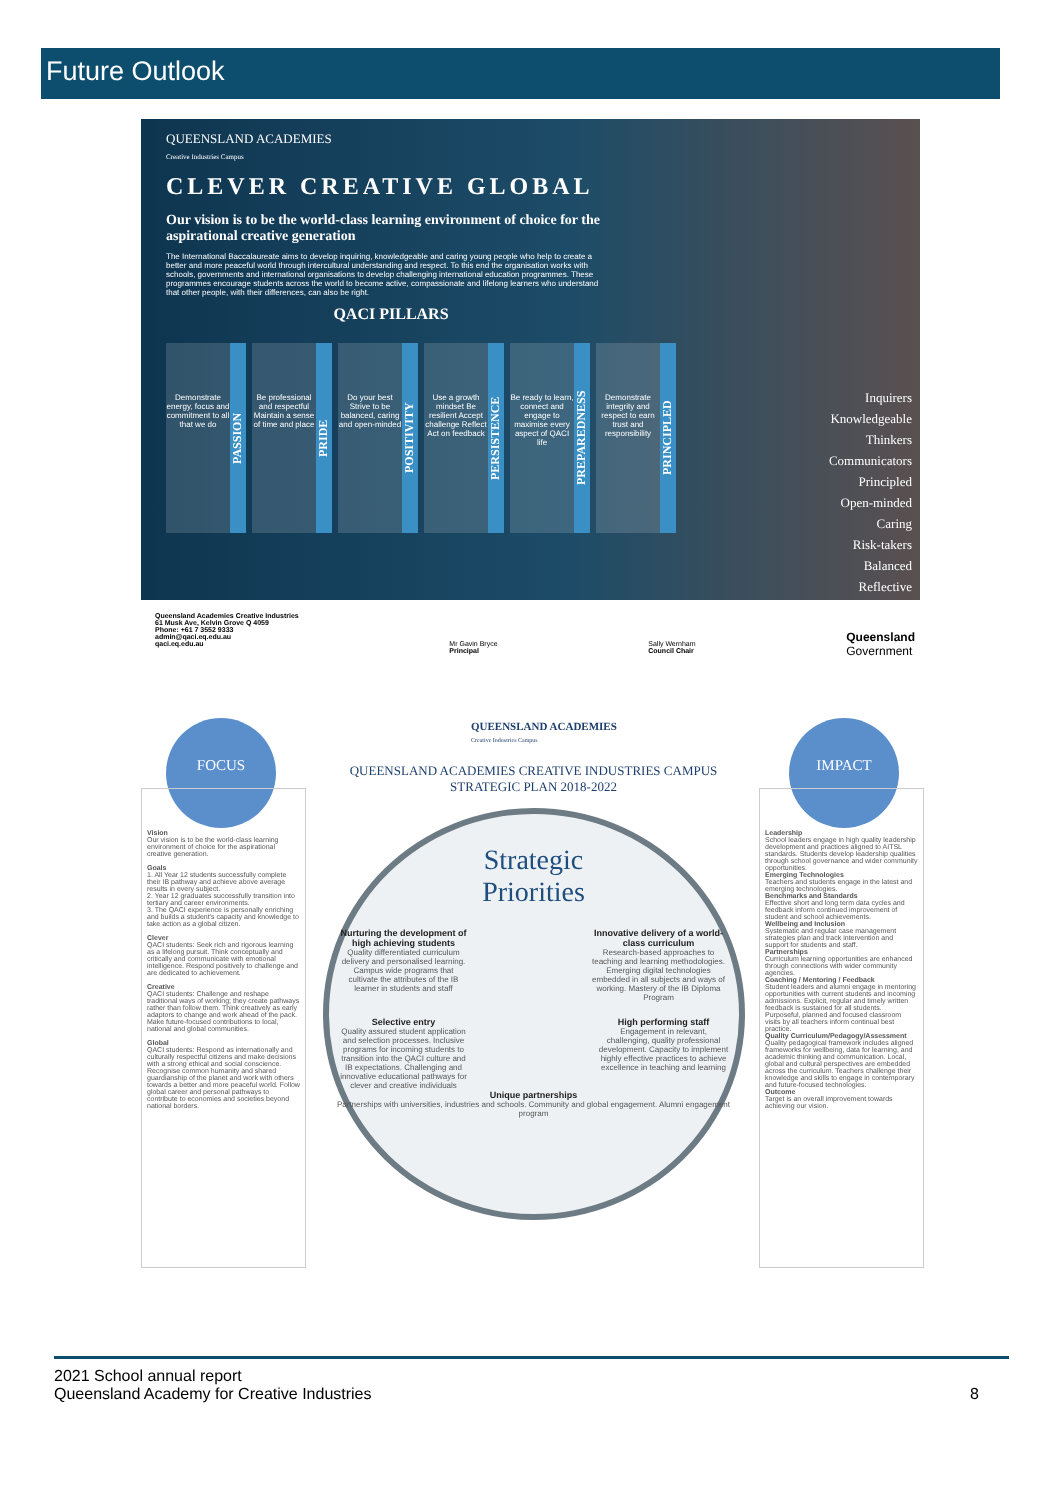Future Outlook
QUEENSLAND ACADEMIES
Creative Industries Campus
CLEVER CREATIVE GLOBAL
Our vision is to be the world-class learning environment of choice for the aspirational creative generation
The International Baccalaureate aims to develop inquiring, knowledgeable and caring young people who help to create a better and more peaceful world through intercultural understanding and respect. To this end the organisation works with schools, governments and international organisations to develop challenging international education programmes. These programmes encourage students across the world to become active, compassionate and lifelong learners who understand that other people, with their differences, can also be right.
QACI PILLARS
Demonstrate energy, focus and commitment to all that we do
PASSION
Be professional and respectful Maintain a sense of time and place
PRIDE
Do your best Strive to be balanced, caring and open-minded
POSITIVITY
Use a growth mindset Be resilient Accept challenge Reflect Act on feedback
PERSISTENCE
Be ready to learn, connect and engage to maximise every aspect of QACI life
PREPAREDNESS
Demonstrate integrity and respect to earn trust and responsibility
PRINCIPLED
Inquirers
Knowledgeable
Thinkers
Communicators
Principled
Open-minded
Caring
Risk-takers
Balanced
Reflective
Queensland Academies Creative Industries
61 Musk Ave, Kelvin Grove Q 4059
Phone: +61 7 3552 9333
admin@qaci.eq.edu.au
qaci.eq.edu.au
Mr Gavin Bryce
Principal
Sally Wernham
Council Chair
Queensland
Government
FOCUS IMPACT
Vision
Our vision is to be the world-class learning environment of choice for the aspirational creative generation.
Goals
1. All Year 12 students successfully complete their IB pathway and achieve above average results in every subject.
2. Year 12 graduates successfully transition into tertiary and career environments.
3. The QACI experience is personally enriching and builds a student's capacity and knowledge to take action as a global citizen.
Clever
QACI students: Seek rich and rigorous learning as a lifelong pursuit. Think conceptually and critically and communicate with emotional intelligence. Respond positively to challenge and are dedicated to achievement.
Creative
QACI students: Challenge and reshape traditional ways of working; they create pathways rather than follow them. Think creatively as early adaptors to change and work ahead of the pack. Make future-focused contributions to local, national and global communities.
Global
QACI students: Respond as internationally and culturally respectful citizens and make decisions with a strong ethical and social conscience. Recognise common humanity and shared guardianship of the planet and work with others towards a better and more peaceful world. Follow global career and personal pathways to contribute to economies and societies beyond national borders.
Leadership
School leaders engage in high quality leadership development and practices aligned to AITSL standards. Students develop leadership qualities through school governance and wider community opportunities.
Emerging Technologies
Teachers and students engage in the latest and emerging technologies.
Benchmarks and Standards
Effective short and long term data cycles and feedback inform continued improvement of student and school achievements.
Wellbeing and Inclusion
Systematic and regular case management strategies plan and track intervention and support for students and staff.
Partnerships
Curriculum learning opportunities are enhanced through connections with wider community agencies.
Coaching / Mentoring / Feedback
Student leaders and alumni engage in mentoring opportunities with current students and incoming admissions. Explicit, regular and timely written feedback is sustained for all students. Purposeful, planned and focused classroom visits by all teachers inform continual best practice.
Quality Curriculum/Pedagogy/Assessment
Quality pedagogical framework includes aligned frameworks for wellbeing, data for learning, and academic thinking and communication. Local, global and cultural perspectives are embedded across the curriculum. Teachers challenge their knowledge and skills to engage in contemporary and future-focused technologies.
Outcome
Target is an overall improvement towards achieving our vision.
QUEENSLAND ACADEMIES
Creative Industries Campus
QUEENSLAND ACADEMIES CREATIVE INDUSTRIES CAMPUS
STRATEGIC PLAN 2018-2022
Strategic
Priorities
Nurturing the development of high achieving students
Quality differentiated curriculum delivery and personalised learning. Campus wide programs that cultivate the attributes of the IB learner in students and staff
Innovative delivery of a world-class curriculum
Research-based approaches to teaching and learning methodologies. Emerging digital technologies embedded in all subjects and ways of working. Mastery of the IB Diploma Program
Selective entry
Quality assured student application and selection processes. Inclusive programs for incoming students to transition into the QACI culture and IB expectations. Challenging and innovative educational pathways for clever and creative individuals
High performing staff
Engagement in relevant, challenging, quality professional development. Capacity to implement highly effective practices to achieve excellence in teaching and learning
Unique partnerships
Partnerships with universities, industries and schools. Community and global engagement. Alumni engagement program
2021 School annual report
Queensland Academy for Creative Industries 8